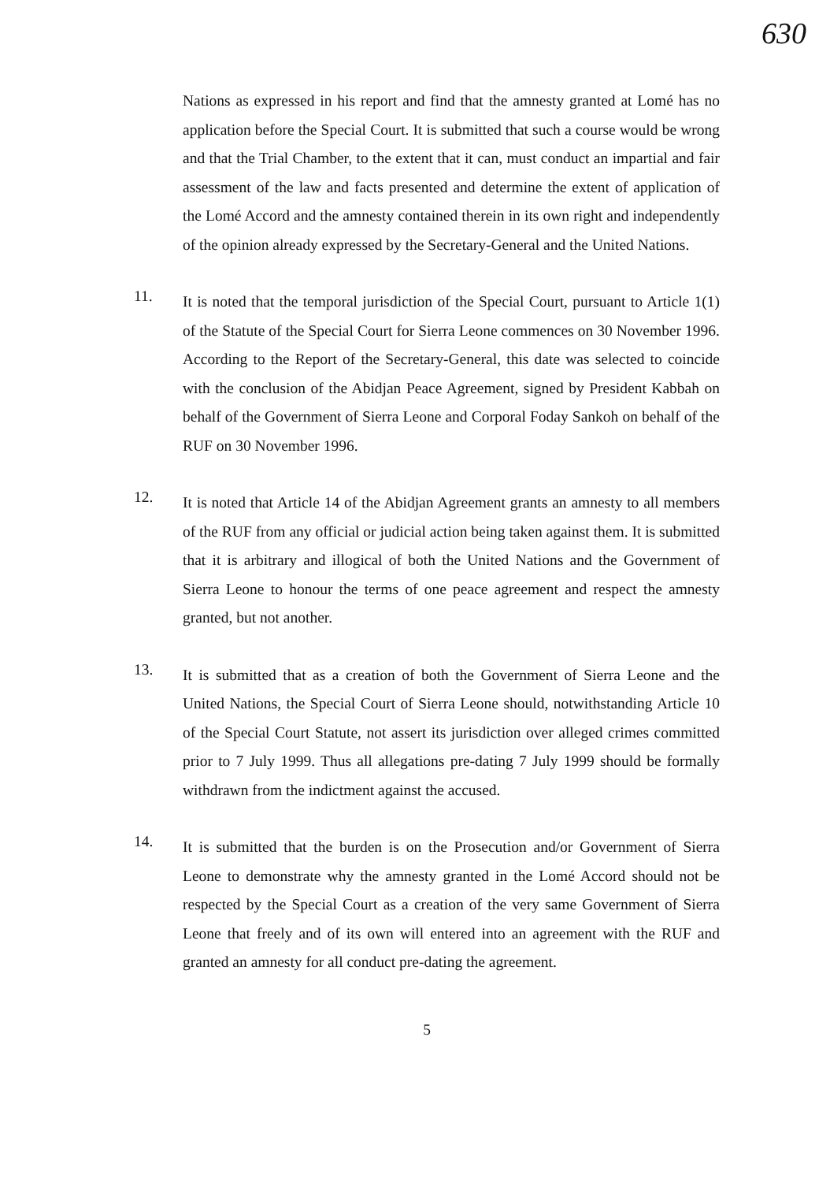630
Nations as expressed in his report and find that the amnesty granted at Lomé has no application before the Special Court. It is submitted that such a course would be wrong and that the Trial Chamber, to the extent that it can, must conduct an impartial and fair assessment of the law and facts presented and determine the extent of application of the Lomé Accord and the amnesty contained therein in its own right and independently of the opinion already expressed by the Secretary-General and the United Nations.
11.
It is noted that the temporal jurisdiction of the Special Court, pursuant to Article 1(1) of the Statute of the Special Court for Sierra Leone commences on 30 November 1996. According to the Report of the Secretary-General, this date was selected to coincide with the conclusion of the Abidjan Peace Agreement, signed by President Kabbah on behalf of the Government of Sierra Leone and Corporal Foday Sankoh on behalf of the RUF on 30 November 1996.
12.
It is noted that Article 14 of the Abidjan Agreement grants an amnesty to all members of the RUF from any official or judicial action being taken against them. It is submitted that it is arbitrary and illogical of both the United Nations and the Government of Sierra Leone to honour the terms of one peace agreement and respect the amnesty granted, but not another.
13.
It is submitted that as a creation of both the Government of Sierra Leone and the United Nations, the Special Court of Sierra Leone should, notwithstanding Article 10 of the Special Court Statute, not assert its jurisdiction over alleged crimes committed prior to 7 July 1999. Thus all allegations pre-dating 7 July 1999 should be formally withdrawn from the indictment against the accused.
14.
It is submitted that the burden is on the Prosecution and/or Government of Sierra Leone to demonstrate why the amnesty granted in the Lomé Accord should not be respected by the Special Court as a creation of the very same Government of Sierra Leone that freely and of its own will entered into an agreement with the RUF and granted an amnesty for all conduct pre-dating the agreement.
5